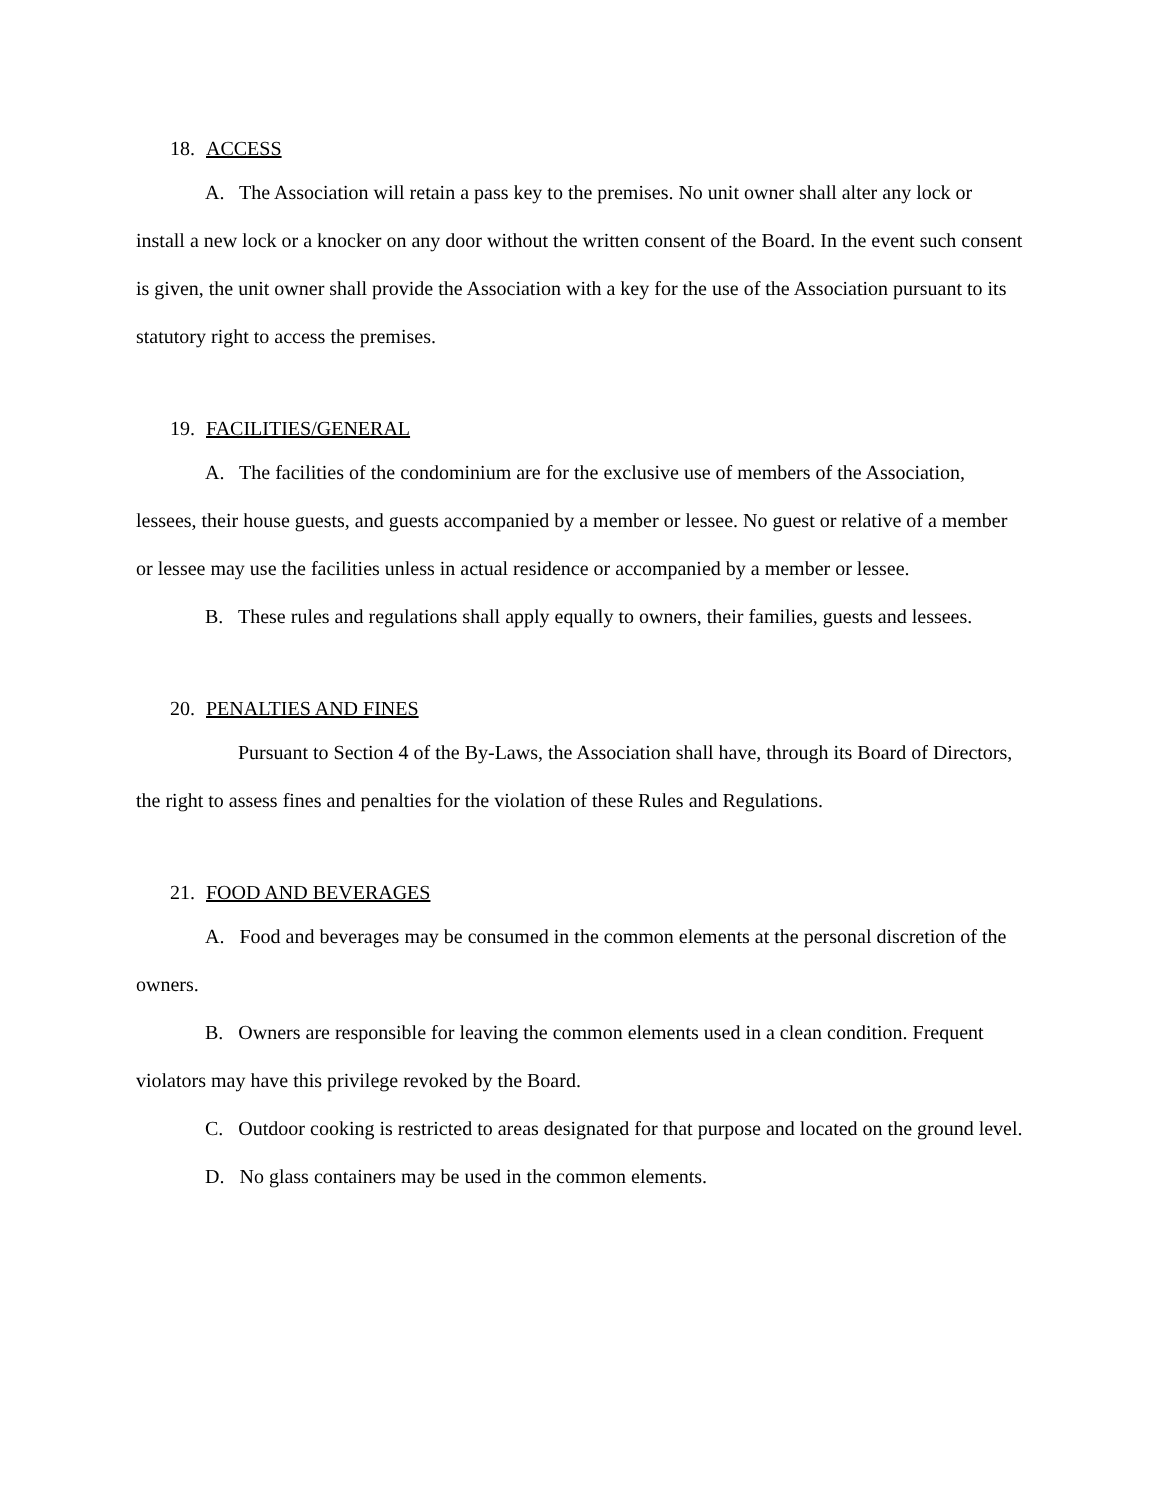18. ACCESS
A. The Association will retain a pass key to the premises. No unit owner shall alter any lock or install a new lock or a knocker on any door without the written consent of the Board. In the event such consent is given, the unit owner shall provide the Association with a key for the use of the Association pursuant to its statutory right to access the premises.
19. FACILITIES/GENERAL
A. The facilities of the condominium are for the exclusive use of members of the Association, lessees, their house guests, and guests accompanied by a member or lessee. No guest or relative of a member or lessee may use the facilities unless in actual residence or accompanied by a member or lessee.
B. These rules and regulations shall apply equally to owners, their families, guests and lessees.
20. PENALTIES AND FINES
Pursuant to Section 4 of the By-Laws, the Association shall have, through its Board of Directors, the right to assess fines and penalties for the violation of these Rules and Regulations.
21. FOOD AND BEVERAGES
A. Food and beverages may be consumed in the common elements at the personal discretion of the owners.
B. Owners are responsible for leaving the common elements used in a clean condition. Frequent violators may have this privilege revoked by the Board.
C. Outdoor cooking is restricted to areas designated for that purpose and located on the ground level.
D. No glass containers may be used in the common elements.